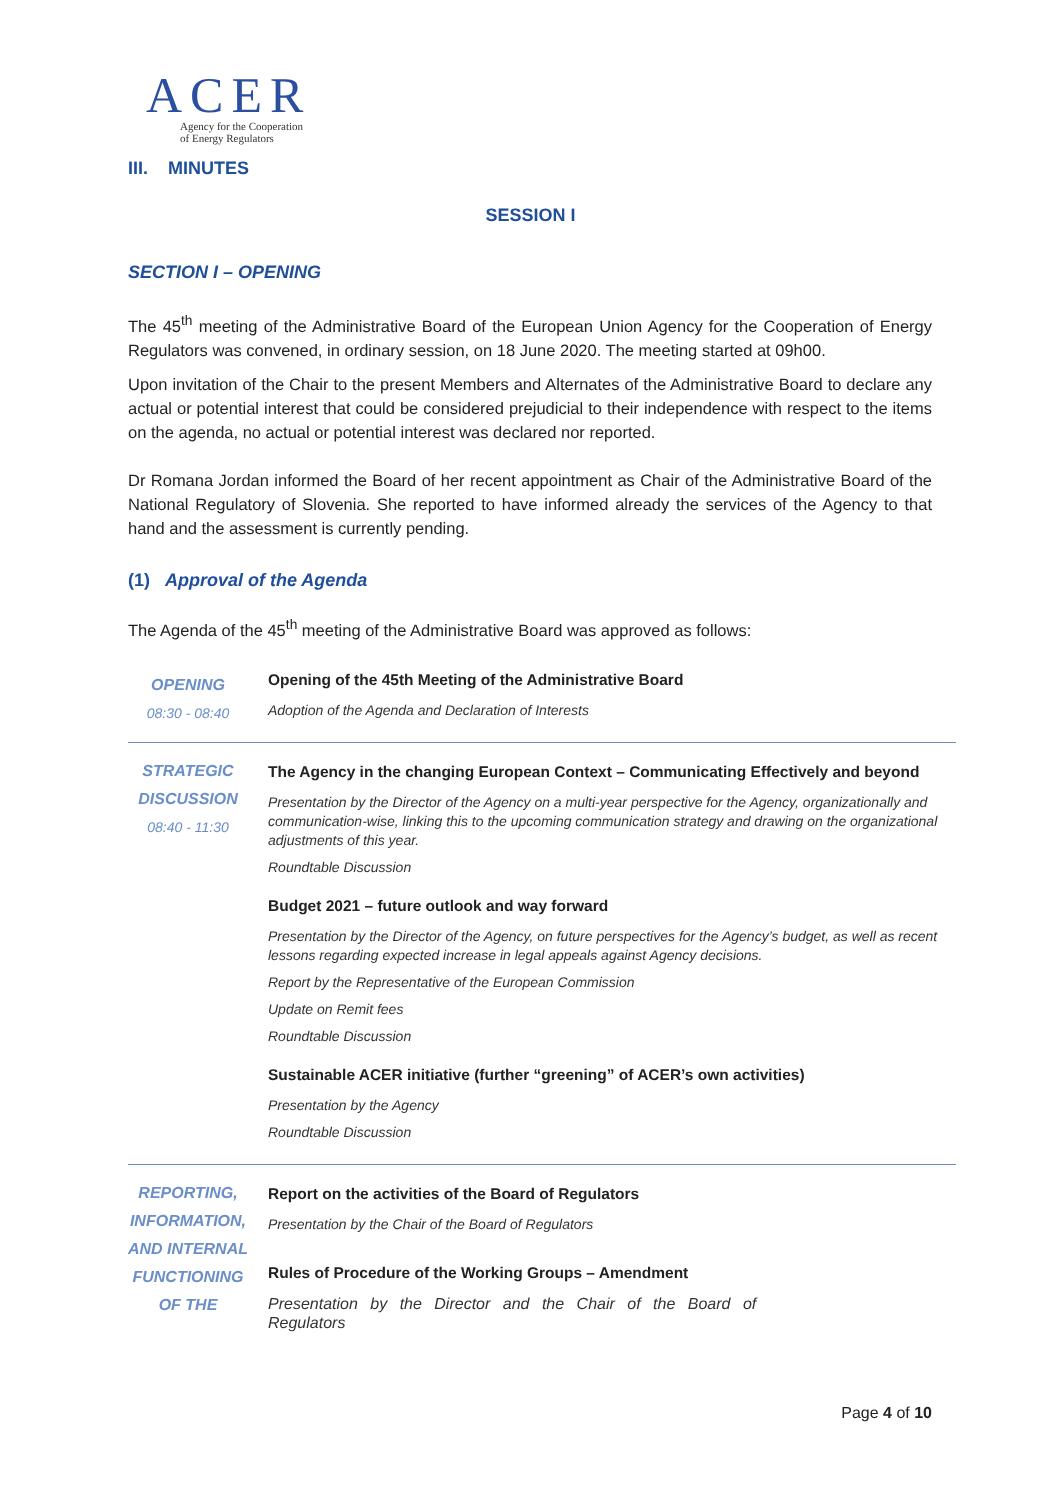ACER
Agency for the Cooperation
of Energy Regulators
III. MINUTES
SESSION I
SECTION I – OPENING
The 45<sup>th</sup> meeting of the Administrative Board of the European Union Agency for the Cooperation of Energy Regulators was convened, in ordinary session, on 18 June 2020. The meeting started at 09h00.
Upon invitation of the Chair to the present Members and Alternates of the Administrative Board to declare any actual or potential interest that could be considered prejudicial to their independence with respect to the items on the agenda, no actual or potential interest was declared nor reported.
Dr Romana Jordan informed the Board of her recent appointment as Chair of the Administrative Board of the National Regulatory of Slovenia. She reported to have informed already the services of the Agency to that hand and the assessment is currently pending.
(1) Approval of the Agenda
The Agenda of the 45<sup>th</sup> meeting of the Administrative Board was approved as follows:
| OPENING 08:30 - 08:40 | Opening of the 45th Meeting of the Administrative Board Adoption of the Agenda and Declaration of Interests |
| STRATEGIC DISCUSSION 08:40 - 11:30 | The Agency in the changing European Context – Communicating Effectively and beyond Presentation by the Director of the Agency on a multi-year perspective for the Agency, organizationally and communication-wise, linking this to the upcoming communication strategy and drawing on the organizational adjustments of this year. Roundtable Discussion Budget 2021 – future outlook and way forward Presentation by the Director of the Agency, on future perspectives for the Agency’s budget, as well as recent lessons regarding expected increase in legal appeals against Agency decisions. Report by the Representative of the European Commission Update on Remit fees Roundtable Discussion Sustainable ACER initiative (further “greening” of ACER’s own activities) Presentation by the Agency Roundtable Discussion |
| REPORTING, INFORMATION, AND INTERNAL FUNCTIONING OF THE | Report on the activities of the Board of Regulators Presentation by the Chair of the Board of Regulators Rules of Procedure of the Working Groups – Amendment Presentation by the Director and the Chair of the Board of Regulators |
Page 4 of 10